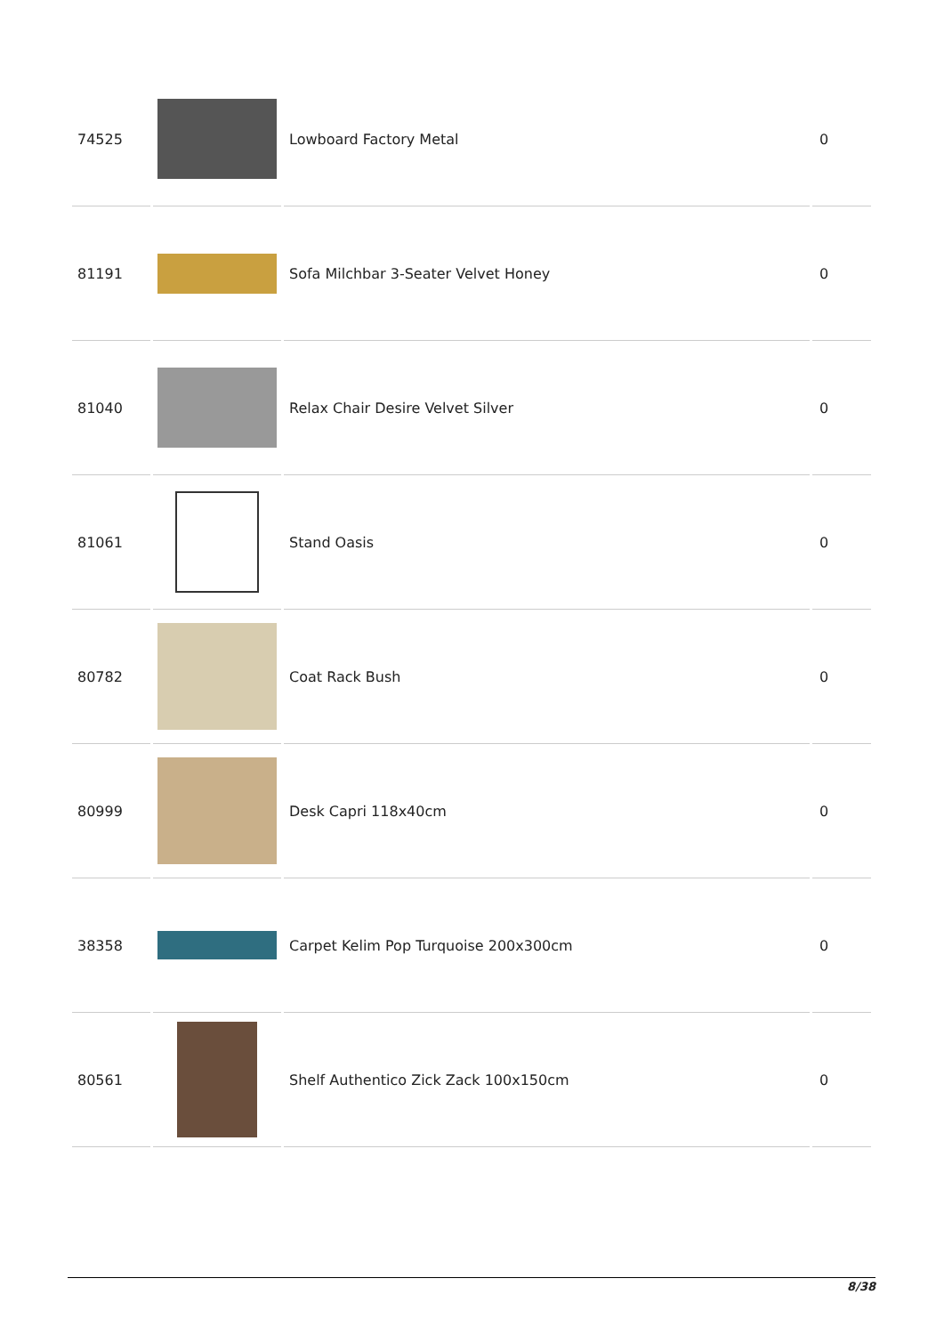| 74525 | | Lowboard Factory Metal | 0 |
| 81191 | | Sofa Milchbar 3-Seater Velvet Honey | 0 |
| 81040 | | Relax Chair Desire Velvet Silver | 0 |
| 81061 | | Stand Oasis | 0 |
| 80782 | | Coat Rack Bush | 0 |
| 80999 | | Desk Capri 118x40cm | 0 |
| 38358 | | Carpet Kelim Pop Turquoise 200x300cm | 0 |
| 80561 | | Shelf Authentico Zick Zack 100x150cm | 0 |
8/38